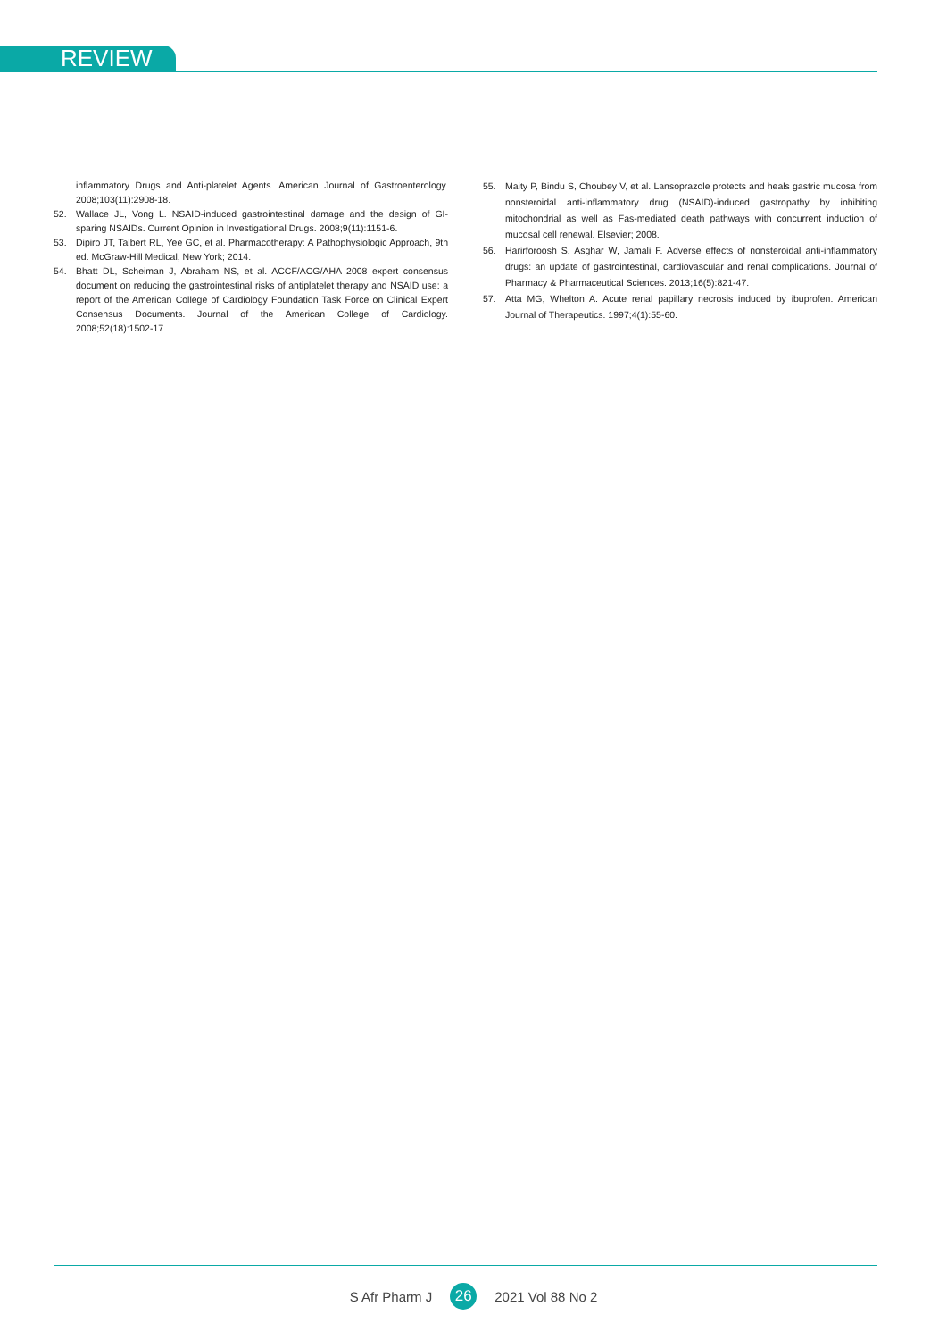REVIEW
inflammatory Drugs and Anti-platelet Agents. American Journal of Gastroenterology. 2008;103(11):2908-18.
52. Wallace JL, Vong L. NSAID-induced gastrointestinal damage and the design of GI-sparing NSAIDs. Current Opinion in Investigational Drugs. 2008;9(11):1151-6.
53. Dipiro JT, Talbert RL, Yee GC, et al. Pharmacotherapy: A Pathophysiologic Approach, 9th ed. McGraw-Hill Medical, New York; 2014.
54. Bhatt DL, Scheiman J, Abraham NS, et al. ACCF/ACG/AHA 2008 expert consensus document on reducing the gastrointestinal risks of antiplatelet therapy and NSAID use: a report of the American College of Cardiology Foundation Task Force on Clinical Expert Consensus Documents. Journal of the American College of Cardiology. 2008;52(18):1502-17.
55. Maity P, Bindu S, Choubey V, et al. Lansoprazole protects and heals gastric mucosa from nonsteroidal anti-inflammatory drug (NSAID)-induced gastropathy by inhibiting mitochondrial as well as Fas-mediated death pathways with concurrent induction of mucosal cell renewal. Elsevier; 2008.
56. Harirforoosh S, Asghar W, Jamali F. Adverse effects of nonsteroidal anti-inflammatory drugs: an update of gastrointestinal, cardiovascular and renal complications. Journal of Pharmacy & Pharmaceutical Sciences. 2013;16(5):821-47.
57. Atta MG, Whelton A. Acute renal papillary necrosis induced by ibuprofen. American Journal of Therapeutics. 1997;4(1):55-60.
S Afr Pharm J 26 2021 Vol 88 No 2